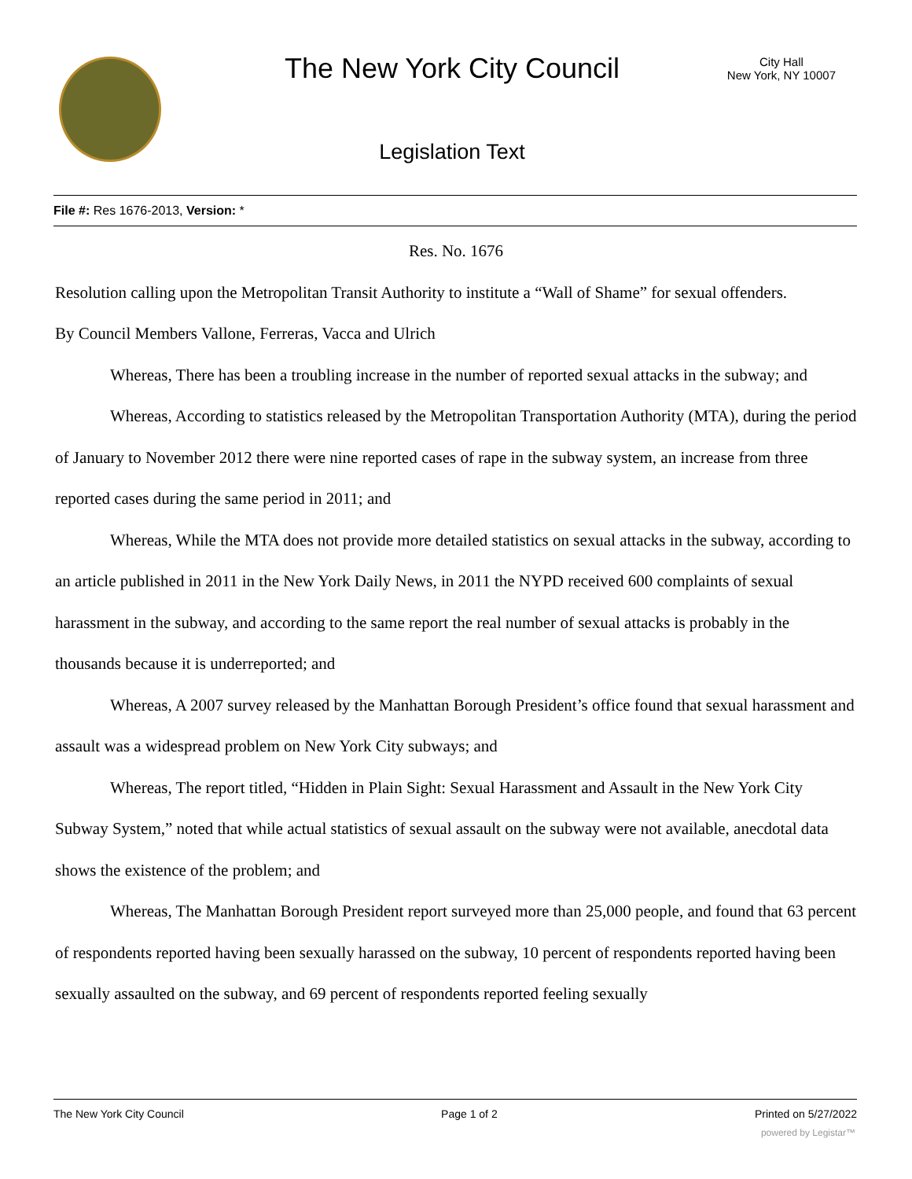The New York City Council
City Hall
New York, NY 10007
Legislation Text
File #: Res 1676-2013, Version: *
Res. No. 1676
Resolution calling upon the Metropolitan Transit Authority to institute a “Wall of Shame” for sexual offenders.
By Council Members Vallone, Ferreras, Vacca and Ulrich
Whereas, There has been a troubling increase in the number of reported sexual attacks in the subway; and
Whereas, According to statistics released by the Metropolitan Transportation Authority (MTA), during the period of January to November 2012 there were nine reported cases of rape in the subway system, an increase from three reported cases during the same period in 2011; and
Whereas, While the MTA does not provide more detailed statistics on sexual attacks in the subway, according to an article published in 2011 in the New York Daily News, in 2011 the NYPD received 600 complaints of sexual harassment in the subway, and according to the same report the real number of sexual attacks is probably in the thousands because it is underreported; and
Whereas, A 2007 survey released by the Manhattan Borough President’s office found that sexual harassment and assault was a widespread problem on New York City subways; and
Whereas, The report titled, “Hidden in Plain Sight: Sexual Harassment and Assault in the New York City Subway System,” noted that while actual statistics of sexual assault on the subway were not available, anecdotal data shows the existence of the problem; and
Whereas, The Manhattan Borough President report surveyed more than 25,000 people, and found that 63 percent of respondents reported having been sexually harassed on the subway, 10 percent of respondents reported having been sexually assaulted on the subway, and 69 percent of respondents reported feeling sexually
The New York City Council Page 1 of 2 Printed on 5/27/2022
powered by Legistar™